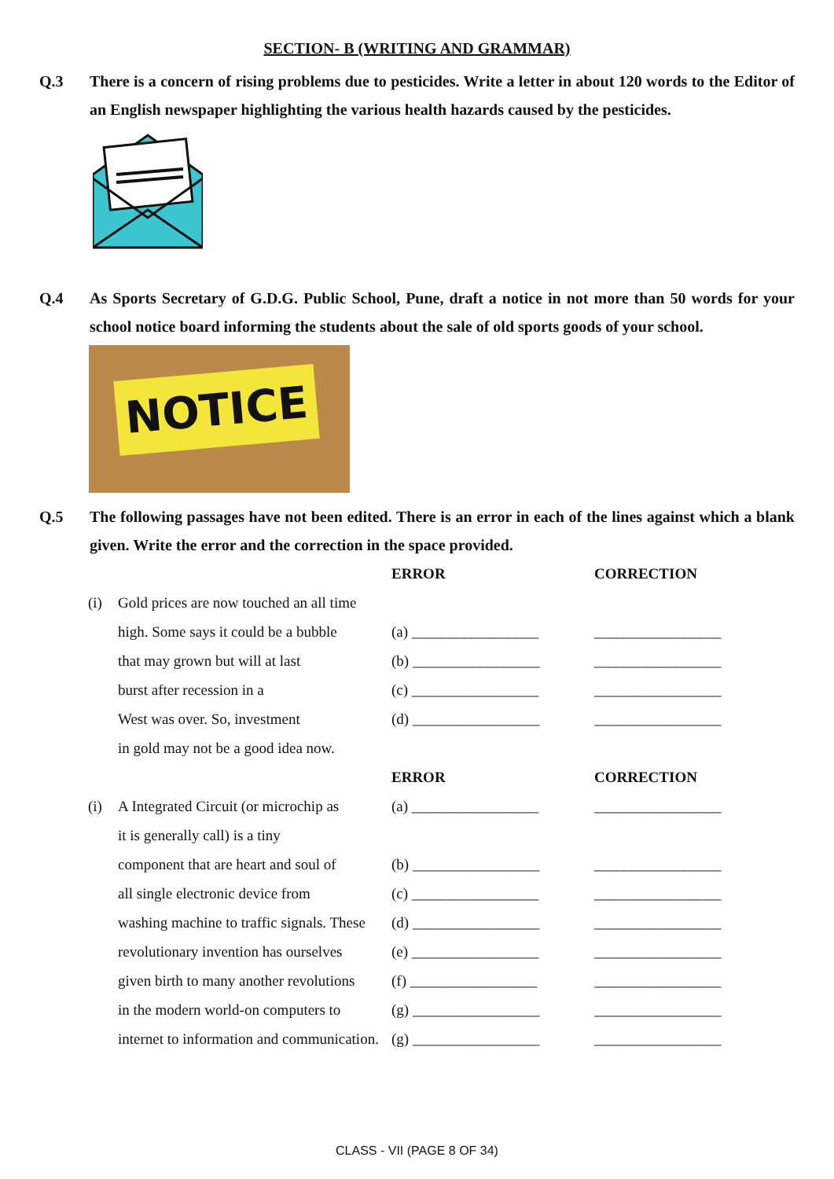SECTION- B (WRITING AND GRAMMAR)
Q.3 There is a concern of rising problems due to pesticides. Write a letter in about 120 words to the Editor of an English newspaper highlighting the various health hazards caused by the pesticides.
Q.4 As Sports Secretary of G.D.G. Public School, Pune, draft a notice in not more than 50 words for your school notice board informing the students about the sale of old sports goods of your school.
NOTICE
Q.5 The following passages have not been edited. There is an error in each of the lines against which a blank given. Write the error and the correction in the space provided.
| | | ERROR | CORRECTION |
| (i) | Gold prices are now touched an all time | | |
| | high. Some says it could be a bubble | (a) _________________ | _________________ |
| | that may grown but will at last | (b) _________________ | _________________ |
| | burst after recession in a | (c) _________________ | _________________ |
| | West was over. So, investment | (d) _________________ | _________________ |
| | in gold may not be a good idea now. | | |
| | | ERROR | CORRECTION |
| (i) | A Integrated Circuit (or microchip as | (a) _________________ | _________________ |
| | it is generally call) is a tiny | | |
| | component that are heart and soul of | (b) _________________ | _________________ |
| | all single electronic device from | (c) _________________ | _________________ |
| | washing machine to traffic signals. These | (d) _________________ | _________________ |
| | revolutionary invention has ourselves | (e) _________________ | _________________ |
| | given birth to many another revolutions | (f) _________________ | _________________ |
| | in the modern world-on computers to | (g) _________________ | _________________ |
| | internet to information and communication. | (g) _________________ | _________________ |
CLASS - VII (PAGE 8 OF 34)